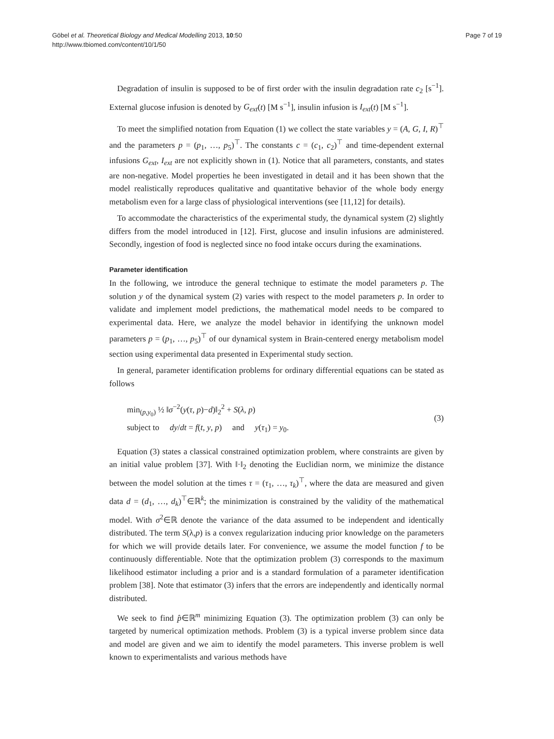Göbel et al. Theoretical Biology and Medical Modelling 2013, 10:50
http://www.tbiomed.com/content/10/1/50
Page 7 of 19
Degradation of insulin is supposed to be of first order with the insulin degradation rate c<sub>2</sub> [s<sup>−1</sup>]. External glucose infusion is denoted by G<sub>ext</sub>(t) [M s<sup>−1</sup>], insulin infusion is I<sub>ext</sub>(t) [M s<sup>−1</sup>].
To meet the simplified notation from Equation (1) we collect the state variables y = (A, G, I, R)<sup>⊤</sup> and the parameters p = (p<sub>1</sub>, …, p<sub>5</sub>)<sup>⊤</sup>. The constants c = (c<sub>1</sub>, c<sub>2</sub>)<sup>⊤</sup> and time-dependent external infusions G<sub>ext</sub>, I<sub>ext</sub> are not explicitly shown in (1). Notice that all parameters, constants, and states are non-negative. Model properties he been investigated in detail and it has been shown that the model realistically reproduces qualitative and quantitative behavior of the whole body energy metabolism even for a large class of physiological interventions (see [11,12] for details).
To accommodate the characteristics of the experimental study, the dynamical system (2) slightly differs from the model introduced in [12]. First, glucose and insulin infusions are administered. Secondly, ingestion of food is neglected since no food intake occurs during the examinations.
Parameter identification
In the following, we introduce the general technique to estimate the model parameters p. The solution y of the dynamical system (2) varies with respect to the model parameters p. In order to validate and implement model predictions, the mathematical model needs to be compared to experimental data. Here, we analyze the model behavior in identifying the unknown model parameters p = (p<sub>1</sub>, …, p<sub>5</sub>)<sup>⊤</sup> of our dynamical system in Brain-centered energy metabolism model section using experimental data presented in Experimental study section.
In general, parameter identification problems for ordinary differential equations can be stated as follows
min<sub>(p,y<sub>0</sub>)</sub> ½ ‖σ<sup>−2</sup>(y(τ, p)−d)‖<sub>2</sub><sup>2</sup> + S(λ, p)
subject to dy/dt = f(t, y, p) and y(τ<sub>1</sub>) = y<sub>0</sub>.
(3)
Equation (3) states a classical constrained optimization problem, where constraints are given by an initial value problem [37]. With ‖·‖<sub>2</sub> denoting the Euclidian norm, we minimize the distance between the model solution at the times τ = (τ<sub>1</sub>, …, τ<sub>k</sub>)<sup>⊤</sup>, where the data are measured and given data d = (d<sub>1</sub>, …, d<sub>k</sub>)<sup>⊤</sup>∈ℝ<sup>k</sup>; the minimization is constrained by the validity of the mathematical model. With σ<sup>2</sup>∈ℝ denote the variance of the data assumed to be independent and identically distributed. The term S(λ,p) is a convex regularization inducing prior knowledge on the parameters for which we will provide details later. For convenience, we assume the model function f to be continuously differentiable. Note that the optimization problem (3) corresponds to the maximum likelihood estimator including a prior and is a standard formulation of a parameter identification problem [38]. Note that estimator (3) infers that the errors are independently and identically normal distributed.
We seek to find p̂∈ℝ<sup>m</sup> minimizing Equation (3). The optimization problem (3) can only be targeted by numerical optimization methods. Problem (3) is a typical inverse problem since data and model are given and we aim to identify the model parameters. This inverse problem is well known to experimentalists and various methods have